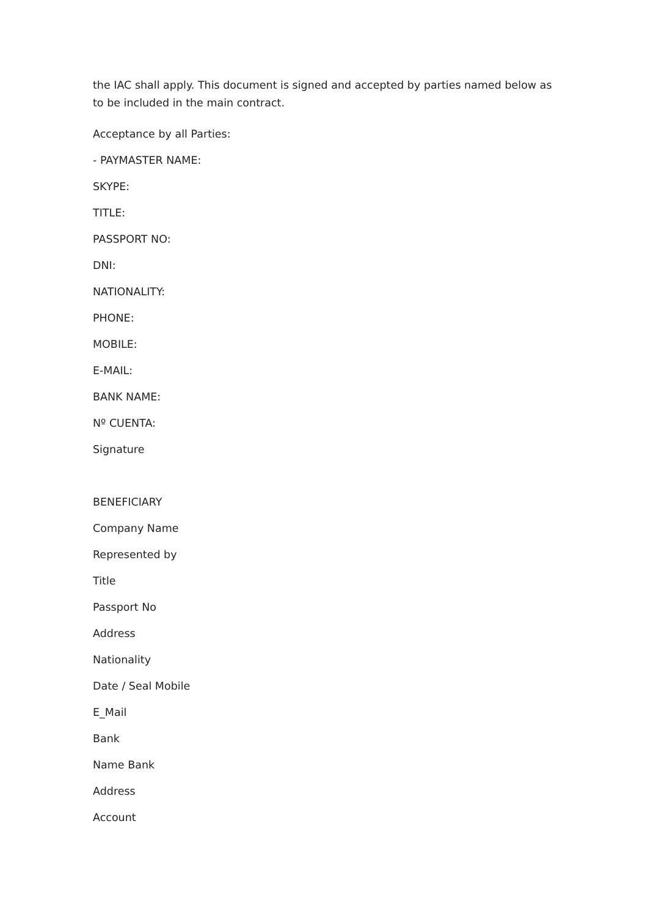the IAC shall apply. This document is signed and accepted by parties named below as to be included in the main contract.
Acceptance by all Parties:
- PAYMASTER NAME:
SKYPE:
TITLE:
PASSPORT NO:
DNI:
NATIONALITY:
PHONE:
MOBILE:
E-MAIL:
BANK NAME:
Nº CUENTA:
Signature
BENEFICIARY
Company Name
Represented by
Title
Passport No
Address
Nationality
Date / Seal Mobile
E_Mail
Bank
Name Bank
Address
Account